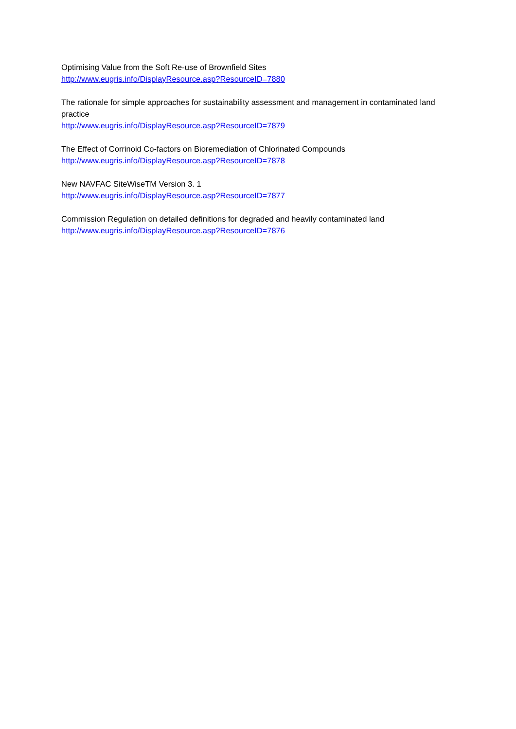Optimising Value from the Soft Re-use of Brownfield Sites
http://www.eugris.info/DisplayResource.asp?ResourceID=7880
The rationale for simple approaches for sustainability assessment and management in contaminated land practice
http://www.eugris.info/DisplayResource.asp?ResourceID=7879
The Effect of Corrinoid Co-factors on Bioremediation of Chlorinated Compounds
http://www.eugris.info/DisplayResource.asp?ResourceID=7878
New NAVFAC SiteWiseTM Version 3. 1
http://www.eugris.info/DisplayResource.asp?ResourceID=7877
Commission Regulation on detailed definitions for degraded and heavily contaminated land
http://www.eugris.info/DisplayResource.asp?ResourceID=7876